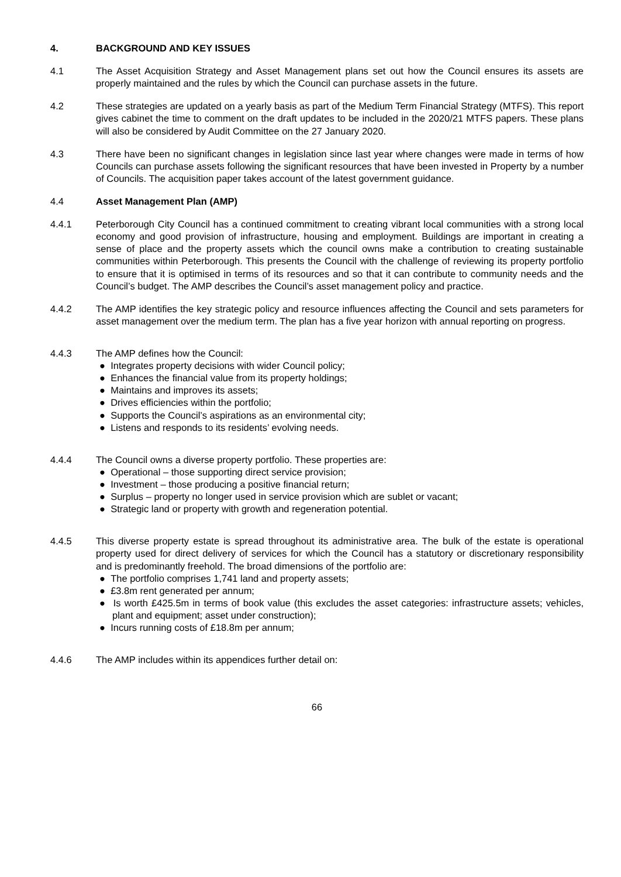4. BACKGROUND AND KEY ISSUES
4.1 The Asset Acquisition Strategy and Asset Management plans set out how the Council ensures its assets are properly maintained and the rules by which the Council can purchase assets in the future.
4.2 These strategies are updated on a yearly basis as part of the Medium Term Financial Strategy (MTFS). This report gives cabinet the time to comment on the draft updates to be included in the 2020/21 MTFS papers. These plans will also be considered by Audit Committee on the 27 January 2020.
4.3 There have been no significant changes in legislation since last year where changes were made in terms of how Councils can purchase assets following the significant resources that have been invested in Property by a number of Councils. The acquisition paper takes account of the latest government guidance.
4.4 Asset Management Plan (AMP)
4.4.1 Peterborough City Council has a continued commitment to creating vibrant local communities with a strong local economy and good provision of infrastructure, housing and employment. Buildings are important in creating a sense of place and the property assets which the council owns make a contribution to creating sustainable communities within Peterborough. This presents the Council with the challenge of reviewing its property portfolio to ensure that it is optimised in terms of its resources and so that it can contribute to community needs and the Council’s budget. The AMP describes the Council’s asset management policy and practice.
4.4.2 The AMP identifies the key strategic policy and resource influences affecting the Council and sets parameters for asset management over the medium term. The plan has a five year horizon with annual reporting on progress.
4.4.3 The AMP defines how the Council:
● Integrates property decisions with wider Council policy;
● Enhances the financial value from its property holdings;
● Maintains and improves its assets;
● Drives efficiencies within the portfolio;
● Supports the Council’s aspirations as an environmental city;
● Listens and responds to its residents’ evolving needs.
4.4.4 The Council owns a diverse property portfolio. These properties are:
● Operational – those supporting direct service provision;
● Investment – those producing a positive financial return;
● Surplus – property no longer used in service provision which are sublet or vacant;
● Strategic land or property with growth and regeneration potential.
4.4.5 This diverse property estate is spread throughout its administrative area. The bulk of the estate is operational property used for direct delivery of services for which the Council has a statutory or discretionary responsibility and is predominantly freehold. The broad dimensions of the portfolio are:
● The portfolio comprises 1,741 land and property assets;
● £3.8m rent generated per annum;
● Is worth £425.5m in terms of book value (this excludes the asset categories: infrastructure assets; vehicles, plant and equipment; asset under construction);
● Incurs running costs of £18.8m per annum;
4.4.6 The AMP includes within its appendices further detail on:
66